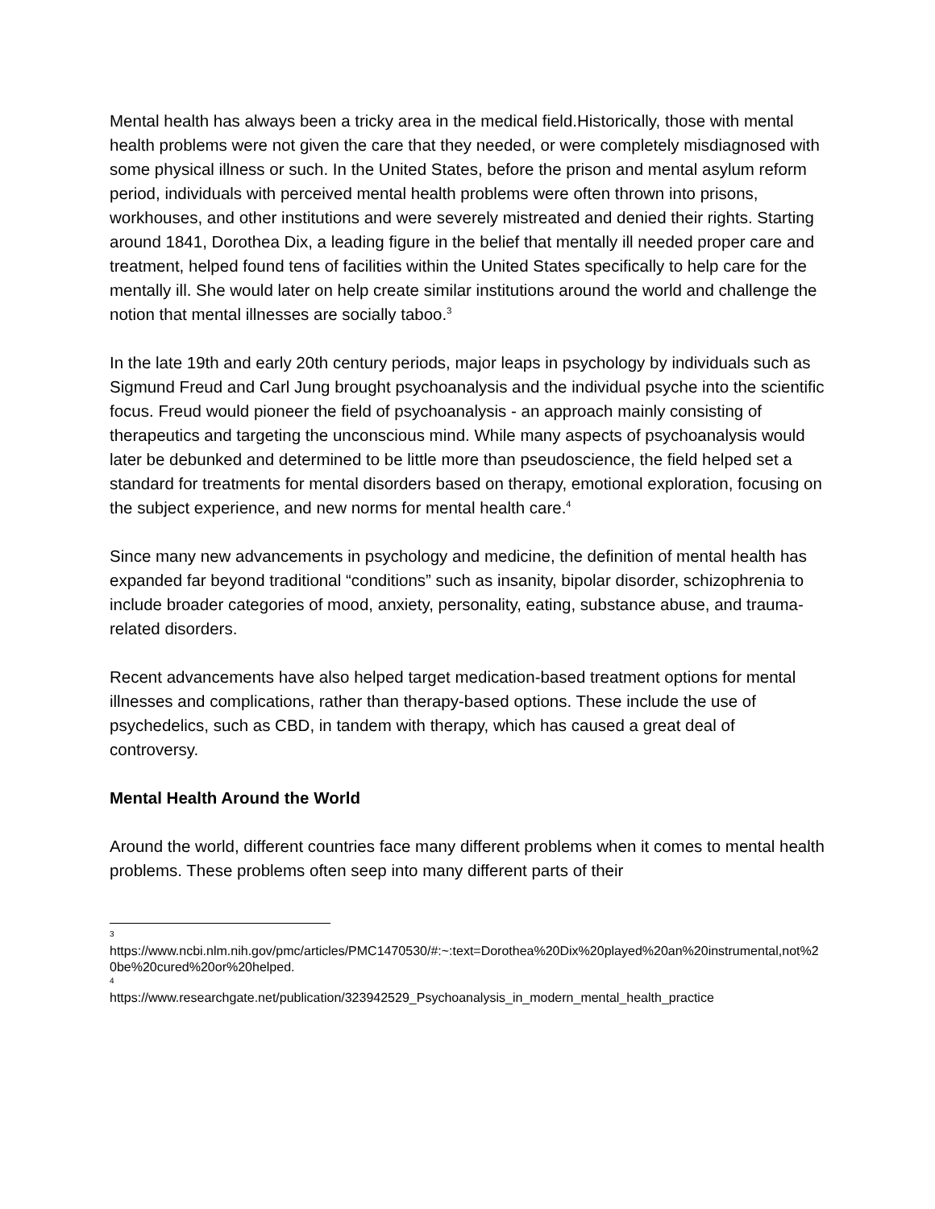Mental health has always been a tricky area in the medical field.Historically, those with mental health problems were not given the care that they needed, or were completely misdiagnosed with some physical illness or such. In the United States, before the prison and mental asylum reform period, individuals with perceived mental health problems were often thrown into prisons, workhouses, and other institutions and were severely mistreated and denied their rights. Starting around 1841, Dorothea Dix, a leading figure in the belief that mentally ill needed proper care and treatment, helped found tens of facilities within the United States specifically to help care for the mentally ill. She would later on help create similar institutions around the world and challenge the notion that mental illnesses are socially taboo.<sup>3</sup>
In the late 19th and early 20th century periods, major leaps in psychology by individuals such as Sigmund Freud and Carl Jung brought psychoanalysis and the individual psyche into the scientific focus. Freud would pioneer the field of psychoanalysis - an approach mainly consisting of therapeutics and targeting the unconscious mind. While many aspects of psychoanalysis would later be debunked and determined to be little more than pseudoscience, the field helped set a standard for treatments for mental disorders based on therapy, emotional exploration, focusing on the subject experience, and new norms for mental health care.<sup>4</sup>
Since many new advancements in psychology and medicine, the definition of mental health has expanded far beyond traditional “conditions” such as insanity, bipolar disorder, schizophrenia to include broader categories of mood, anxiety, personality, eating, substance abuse, and trauma-related disorders.
Recent advancements have also helped target medication-based treatment options for mental illnesses and complications, rather than therapy-based options. These include the use of psychedelics, such as CBD, in tandem with therapy, which has caused a great deal of controversy.
Mental Health Around the World
Around the world, different countries face many different problems when it comes to mental health problems. These problems often seep into many different parts of their
3
https://www.ncbi.nlm.nih.gov/pmc/articles/PMC1470530/#:~:text=Dorothea%20Dix%20played%20an%20instrumental,not%20be%20cured%20or%20helped.
4
https://www.researchgate.net/publication/323942529_Psychoanalysis_in_modern_mental_health_practice